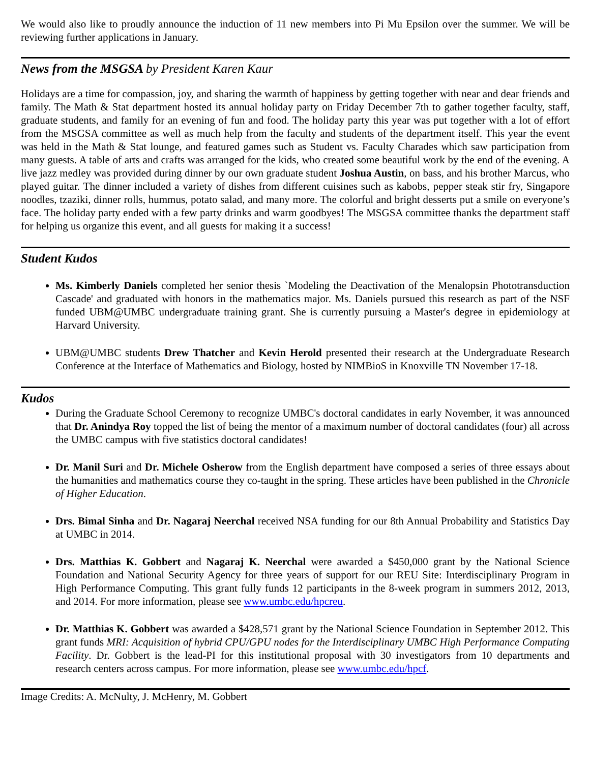We would also like to proudly announce the induction of 11 new members into Pi Mu Epsilon over the summer. We will be reviewing further applications in January.
News from the MSGSA by President Karen Kaur
Holidays are a time for compassion, joy, and sharing the warmth of happiness by getting together with near and dear friends and family. The Math & Stat department hosted its annual holiday party on Friday December 7th to gather together faculty, staff, graduate students, and family for an evening of fun and food. The holiday party this year was put together with a lot of effort from the MSGSA committee as well as much help from the faculty and students of the department itself. This year the event was held in the Math & Stat lounge, and featured games such as Student vs. Faculty Charades which saw participation from many guests. A table of arts and crafts was arranged for the kids, who created some beautiful work by the end of the evening. A live jazz medley was provided during dinner by our own graduate student Joshua Austin, on bass, and his brother Marcus, who played guitar. The dinner included a variety of dishes from different cuisines such as kabobs, pepper steak stir fry, Singapore noodles, tzaziki, dinner rolls, hummus, potato salad, and many more. The colorful and bright desserts put a smile on everyone’s face. The holiday party ended with a few party drinks and warm goodbyes! The MSGSA committee thanks the department staff for helping us organize this event, and all guests for making it a success!
Student Kudos
Ms. Kimberly Daniels completed her senior thesis `Modeling the Deactivation of the Menalopsin Phototransduction Cascade' and graduated with honors in the mathematics major. Ms. Daniels pursued this research as part of the NSF funded UBM@UMBC undergraduate training grant. She is currently pursuing a Master's degree in epidemiology at Harvard University.
UBM@UMBC students Drew Thatcher and Kevin Herold presented their research at the Undergraduate Research Conference at the Interface of Mathematics and Biology, hosted by NIMBioS in Knoxville TN November 17-18.
Kudos
During the Graduate School Ceremony to recognize UMBC's doctoral candidates in early November, it was announced that Dr. Anindya Roy topped the list of being the mentor of a maximum number of doctoral candidates (four) all across the UMBC campus with five statistics doctoral candidates!
Dr. Manil Suri and Dr. Michele Osherow from the English department have composed a series of three essays about the humanities and mathematics course they co-taught in the spring. These articles have been published in the Chronicle of Higher Education.
Drs. Bimal Sinha and Dr. Nagaraj Neerchal received NSA funding for our 8th Annual Probability and Statistics Day at UMBC in 2014.
Drs. Matthias K. Gobbert and Nagaraj K. Neerchal were awarded a $450,000 grant by the National Science Foundation and National Security Agency for three years of support for our REU Site: Interdisciplinary Program in High Performance Computing. This grant fully funds 12 participants in the 8-week program in summers 2012, 2013, and 2014. For more information, please see www.umbc.edu/hpcreu.
Dr. Matthias K. Gobbert was awarded a $428,571 grant by the National Science Foundation in September 2012. This grant funds MRI: Acquisition of hybrid CPU/GPU nodes for the Interdisciplinary UMBC High Performance Computing Facility. Dr. Gobbert is the lead-PI for this institutional proposal with 30 investigators from 10 departments and research centers across campus. For more information, please see www.umbc.edu/hpcf.
Image Credits: A. McNulty, J. McHenry, M. Gobbert